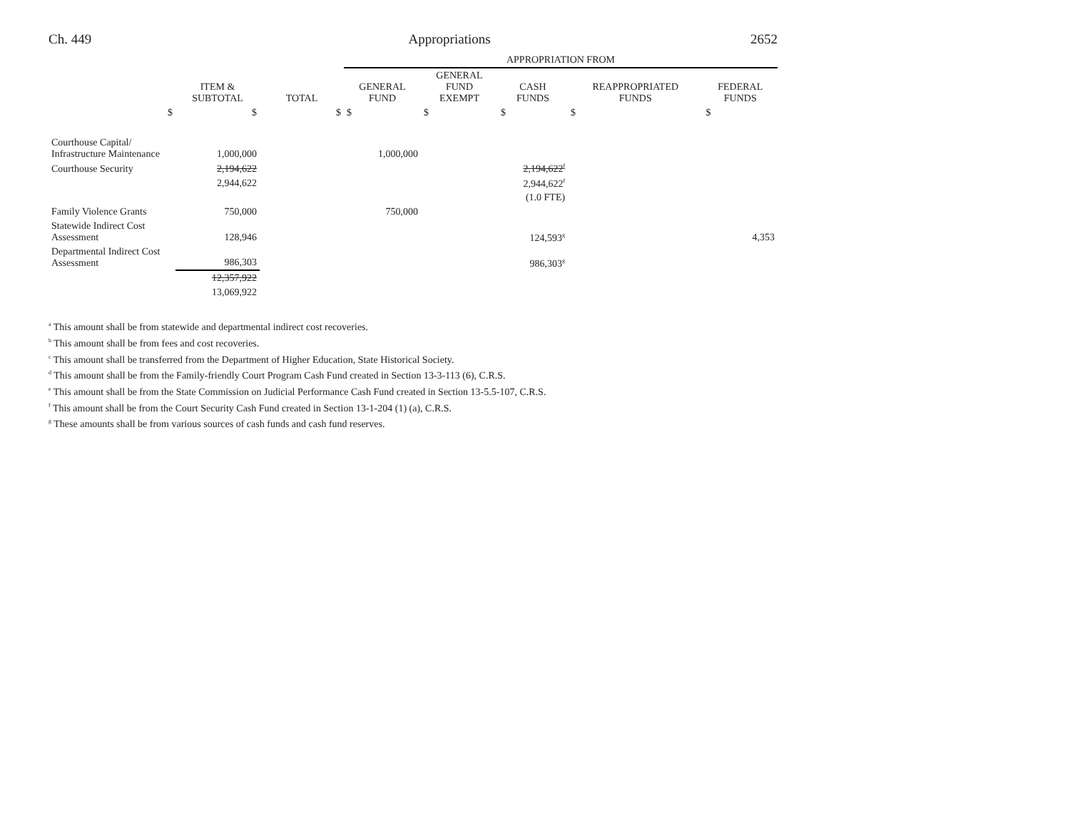Ch. 449 Appropriations 2652
| | | | APPROPRIATION FROM | | | | |
| --- | --- | --- | --- | --- | --- | --- | --- |
| | ITEM & SUBTOTAL | TOTAL | GENERAL FUND | GENERAL FUND EXEMPT | CASH FUNDS | REAPPROPRIATED FUNDS | FEDERAL FUNDS |
| $ | $ | $ | $ | $ | $ | $ | $ |
| Courthouse Capital/ Infrastructure Maintenance | 1,000,000 | | 1,000,000 | | | | |
| Courthouse Security | 2,194,622 | | | | 2,194,622<sup>f</sup> | | |
| | 2,944,622 | | | | 2,944,622<sup>f</sup> | | |
| | | | | | (1.0 FTE) | | |
| Family Violence Grants | 750,000 | | 750,000 | | | | |
| Statewide Indirect Cost Assessment | 128,946 | | | | 124,593<sup>g</sup> | | 4,353 |
| Departmental Indirect Cost Assessment | 986,303 | | | | 986,303<sup>g</sup> | | |
| | 12,357,922 | | | | | | |
| | 13,069,922 | | | | | | |
<sup>a</sup> This amount shall be from statewide and departmental indirect cost recoveries.
<sup>b</sup> This amount shall be from fees and cost recoveries.
<sup>c</sup> This amount shall be transferred from the Department of Higher Education, State Historical Society.
<sup>d</sup> This amount shall be from the Family-friendly Court Program Cash Fund created in Section 13-3-113 (6), C.R.S.
<sup>e</sup> This amount shall be from the State Commission on Judicial Performance Cash Fund created in Section 13-5.5-107, C.R.S.
<sup>f</sup> This amount shall be from the Court Security Cash Fund created in Section 13-1-204 (1) (a), C.R.S.
<sup>g</sup> These amounts shall be from various sources of cash funds and cash fund reserves.